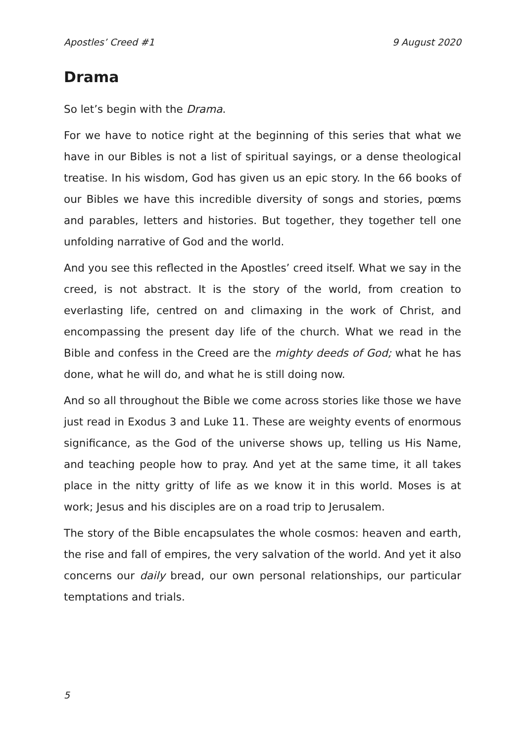Apostles’ Creed #1 9 August 2020
Drama
So let’s begin with the Drama.
For we have to notice right at the beginning of this series that what we have in our Bibles is not a list of spiritual sayings, or a dense theological treatise. In his wisdom, God has given us an epic story. In the 66 books of our Bibles we have this incredible diversity of songs and stories, pœms and parables, letters and histories. But together, they together tell one unfolding narrative of God and the world.
And you see this reflected in the Apostles’ creed itself. What we say in the creed, is not abstract. It is the story of the world, from creation to everlasting life, centred on and climaxing in the work of Christ, and encompassing the present day life of the church. What we read in the Bible and confess in the Creed are the mighty deeds of God; what he has done, what he will do, and what he is still doing now.
And so all throughout the Bible we come across stories like those we have just read in Exodus 3 and Luke 11. These are weighty events of enormous significance, as the God of the universe shows up, telling us His Name, and teaching people how to pray. And yet at the same time, it all takes place in the nitty gritty of life as we know it in this world. Moses is at work; Jesus and his disciples are on a road trip to Jerusalem.
The story of the Bible encapsulates the whole cosmos: heaven and earth, the rise and fall of empires, the very salvation of the world. And yet it also concerns our daily bread, our own personal relationships, our particular temptations and trials.
5